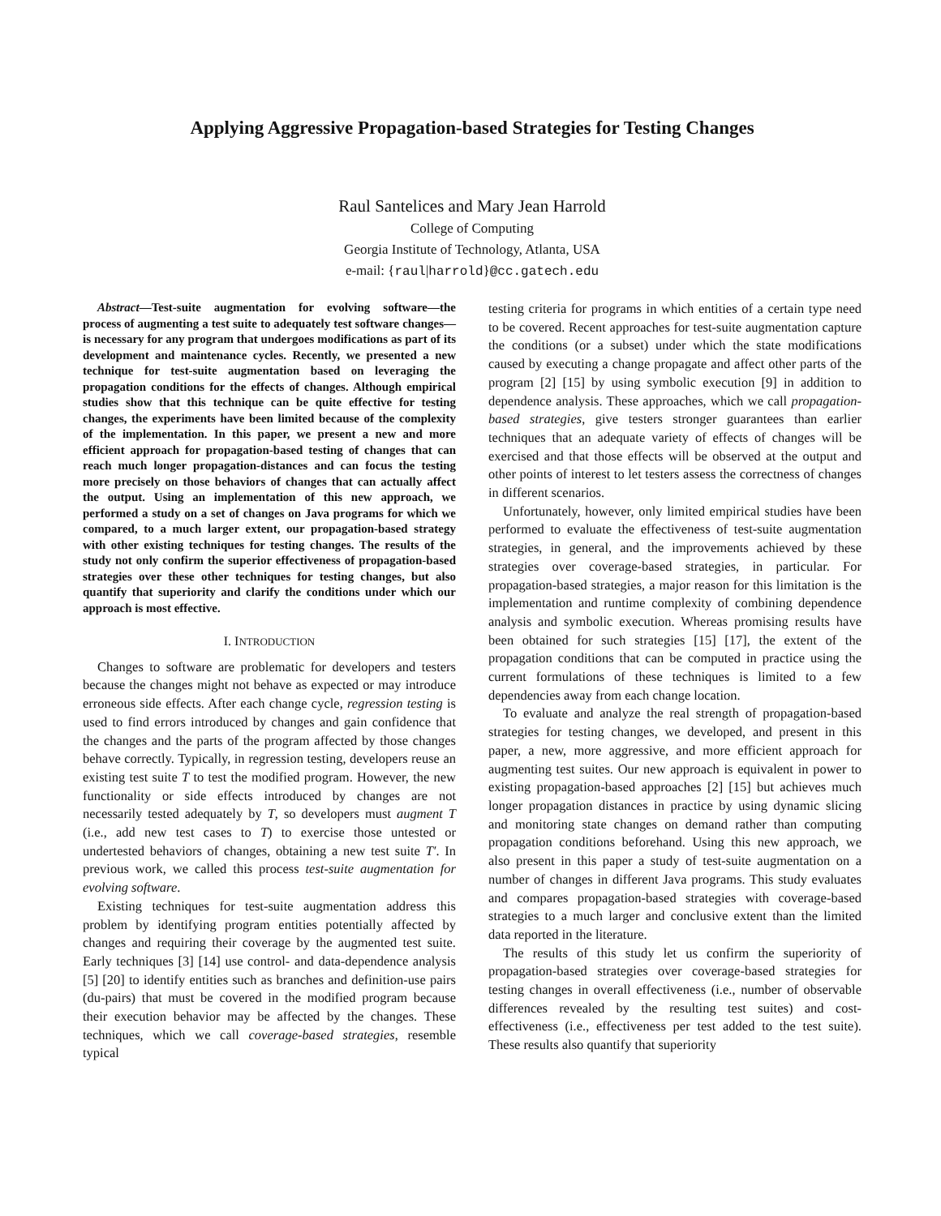Applying Aggressive Propagation-based Strategies for Testing Changes
Raul Santelices and Mary Jean Harrold
College of Computing
Georgia Institute of Technology, Atlanta, USA
e-mail: {raul|harrold}@cc.gatech.edu
Abstract—Test-suite augmentation for evolving software—the process of augmenting a test suite to adequately test software changes—is necessary for any program that undergoes modifications as part of its development and maintenance cycles. Recently, we presented a new technique for test-suite augmentation based on leveraging the propagation conditions for the effects of changes. Although empirical studies show that this technique can be quite effective for testing changes, the experiments have been limited because of the complexity of the implementation. In this paper, we present a new and more efficient approach for propagation-based testing of changes that can reach much longer propagation-distances and can focus the testing more precisely on those behaviors of changes that can actually affect the output. Using an implementation of this new approach, we performed a study on a set of changes on Java programs for which we compared, to a much larger extent, our propagation-based strategy with other existing techniques for testing changes. The results of the study not only confirm the superior effectiveness of propagation-based strategies over these other techniques for testing changes, but also quantify that superiority and clarify the conditions under which our approach is most effective.
I. INTRODUCTION
Changes to software are problematic for developers and testers because the changes might not behave as expected or may introduce erroneous side effects. After each change cycle, regression testing is used to find errors introduced by changes and gain confidence that the changes and the parts of the program affected by those changes behave correctly. Typically, in regression testing, developers reuse an existing test suite T to test the modified program. However, the new functionality or side effects introduced by changes are not necessarily tested adequately by T, so developers must augment T (i.e., add new test cases to T) to exercise those untested or undertested behaviors of changes, obtaining a new test suite T′. In previous work, we called this process test-suite augmentation for evolving software.
Existing techniques for test-suite augmentation address this problem by identifying program entities potentially affected by changes and requiring their coverage by the augmented test suite. Early techniques [3] [14] use control- and data-dependence analysis [5] [20] to identify entities such as branches and definition-use pairs (du-pairs) that must be covered in the modified program because their execution behavior may be affected by the changes. These techniques, which we call coverage-based strategies, resemble typical
testing criteria for programs in which entities of a certain type need to be covered. Recent approaches for test-suite augmentation capture the conditions (or a subset) under which the state modifications caused by executing a change propagate and affect other parts of the program [2] [15] by using symbolic execution [9] in addition to dependence analysis. These approaches, which we call propagation-based strategies, give testers stronger guarantees than earlier techniques that an adequate variety of effects of changes will be exercised and that those effects will be observed at the output and other points of interest to let testers assess the correctness of changes in different scenarios.
Unfortunately, however, only limited empirical studies have been performed to evaluate the effectiveness of test-suite augmentation strategies, in general, and the improvements achieved by these strategies over coverage-based strategies, in particular. For propagation-based strategies, a major reason for this limitation is the implementation and runtime complexity of combining dependence analysis and symbolic execution. Whereas promising results have been obtained for such strategies [15] [17], the extent of the propagation conditions that can be computed in practice using the current formulations of these techniques is limited to a few dependencies away from each change location.
To evaluate and analyze the real strength of propagation-based strategies for testing changes, we developed, and present in this paper, a new, more aggressive, and more efficient approach for augmenting test suites. Our new approach is equivalent in power to existing propagation-based approaches [2] [15] but achieves much longer propagation distances in practice by using dynamic slicing and monitoring state changes on demand rather than computing propagation conditions beforehand. Using this new approach, we also present in this paper a study of test-suite augmentation on a number of changes in different Java programs. This study evaluates and compares propagation-based strategies with coverage-based strategies to a much larger and conclusive extent than the limited data reported in the literature.
The results of this study let us confirm the superiority of propagation-based strategies over coverage-based strategies for testing changes in overall effectiveness (i.e., number of observable differences revealed by the resulting test suites) and cost-effectiveness (i.e., effectiveness per test added to the test suite). These results also quantify that superiority